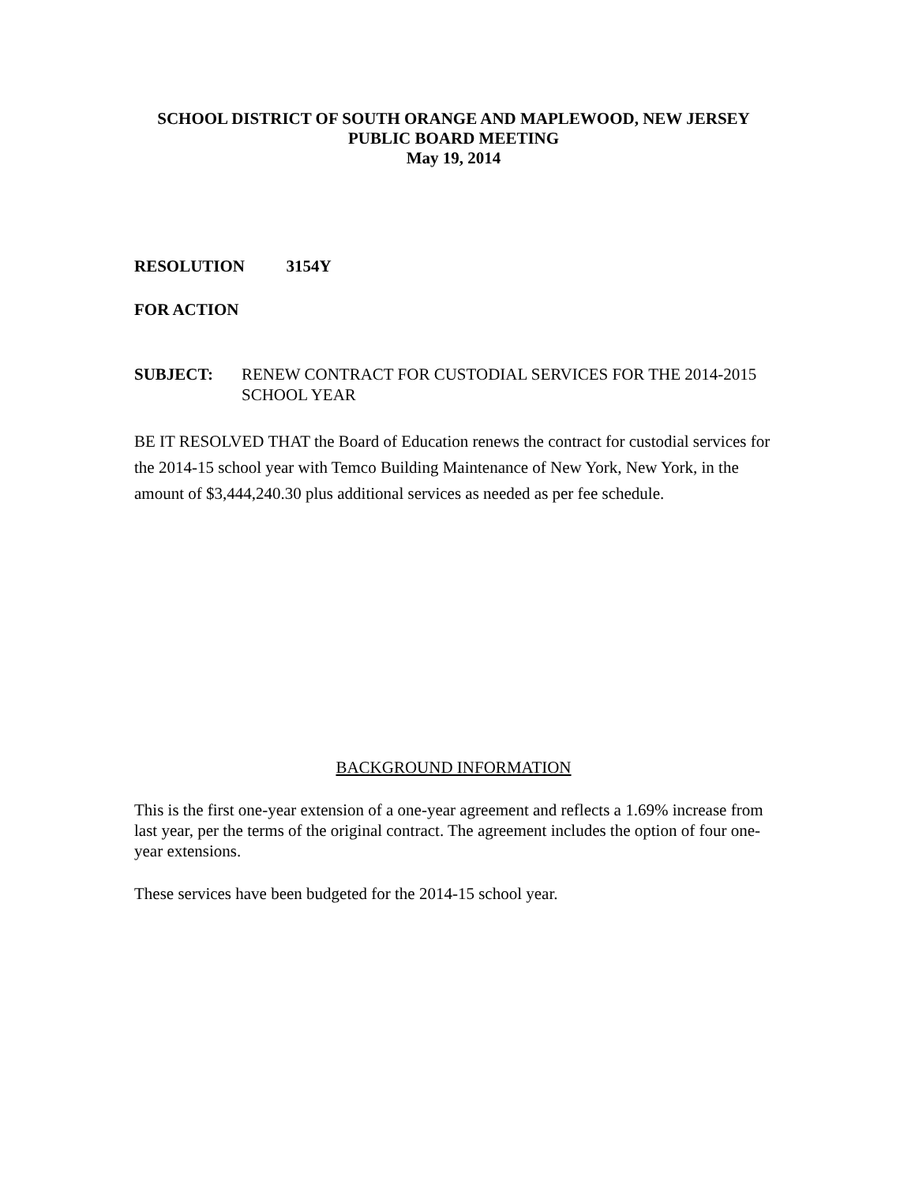SCHOOL DISTRICT OF SOUTH ORANGE AND MAPLEWOOD, NEW JERSEY
PUBLIC BOARD MEETING
May 19, 2014
RESOLUTION 3154Y
FOR ACTION
SUBJECT: RENEW CONTRACT FOR CUSTODIAL SERVICES FOR THE 2014-2015 SCHOOL YEAR
BE IT RESOLVED THAT the Board of Education renews the contract for custodial services for the 2014-15 school year with Temco Building Maintenance of New York, New York, in the amount of $3,444,240.30 plus additional services as needed as per fee schedule.
BACKGROUND INFORMATION
This is the first one-year extension of a one-year agreement and reflects a 1.69% increase from last year, per the terms of the original contract. The agreement includes the option of four one-year extensions.
These services have been budgeted for the 2014-15 school year.